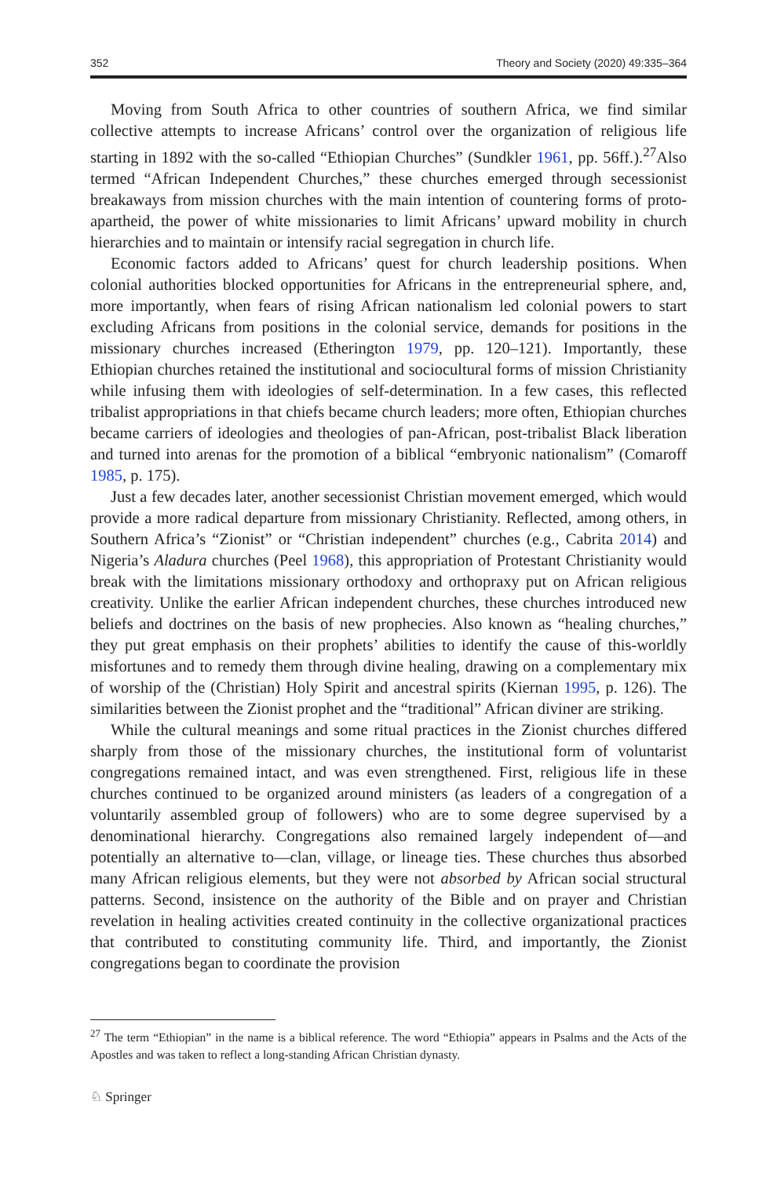352 Theory and Society (2020) 49:335–364
Moving from South Africa to other countries of southern Africa, we find similar collective attempts to increase Africans’ control over the organization of religious life starting in 1892 with the so-called “Ethiopian Churches” (Sundkler 1961, pp. 56ff.).<sup>27</sup>Also termed “African Independent Churches,” these churches emerged through secessionist breakaways from mission churches with the main intention of countering forms of proto-apartheid, the power of white missionaries to limit Africans’ upward mobility in church hierarchies and to maintain or intensify racial segregation in church life.
Economic factors added to Africans’ quest for church leadership positions. When colonial authorities blocked opportunities for Africans in the entrepreneurial sphere, and, more importantly, when fears of rising African nationalism led colonial powers to start excluding Africans from positions in the colonial service, demands for positions in the missionary churches increased (Etherington 1979, pp. 120–121). Importantly, these Ethiopian churches retained the institutional and sociocultural forms of mission Christianity while infusing them with ideologies of self-determination. In a few cases, this reflected tribalist appropriations in that chiefs became church leaders; more often, Ethiopian churches became carriers of ideologies and theologies of pan-African, post-tribalist Black liberation and turned into arenas for the promotion of a biblical “embryonic nationalism” (Comaroff 1985, p. 175).
Just a few decades later, another secessionist Christian movement emerged, which would provide a more radical departure from missionary Christianity. Reflected, among others, in Southern Africa’s “Zionist” or “Christian independent” churches (e.g., Cabrita 2014) and Nigeria’s Aladura churches (Peel 1968), this appropriation of Protestant Christianity would break with the limitations missionary orthodoxy and orthopraxy put on African religious creativity. Unlike the earlier African independent churches, these churches introduced new beliefs and doctrines on the basis of new prophecies. Also known as “healing churches,” they put great emphasis on their prophets’ abilities to identify the cause of this-worldly misfortunes and to remedy them through divine healing, drawing on a complementary mix of worship of the (Christian) Holy Spirit and ancestral spirits (Kiernan 1995, p. 126). The similarities between the Zionist prophet and the “traditional” African diviner are striking.
While the cultural meanings and some ritual practices in the Zionist churches differed sharply from those of the missionary churches, the institutional form of voluntarist congregations remained intact, and was even strengthened. First, religious life in these churches continued to be organized around ministers (as leaders of a congregation of a voluntarily assembled group of followers) who are to some degree supervised by a denominational hierarchy. Congregations also remained largely independent of—and potentially an alternative to—clan, village, or lineage ties. These churches thus absorbed many African religious elements, but they were not absorbed by African social structural patterns. Second, insistence on the authority of the Bible and on prayer and Christian revelation in healing activities created continuity in the collective organizational practices that contributed to constituting community life. Third, and importantly, the Zionist congregations began to coordinate the provision
<sup>27</sup> The term “Ethiopian” in the name is a biblical reference. The word “Ethiopia” appears in Psalms and the Acts of the Apostles and was taken to reflect a long-standing African Christian dynasty.
♘ Springer